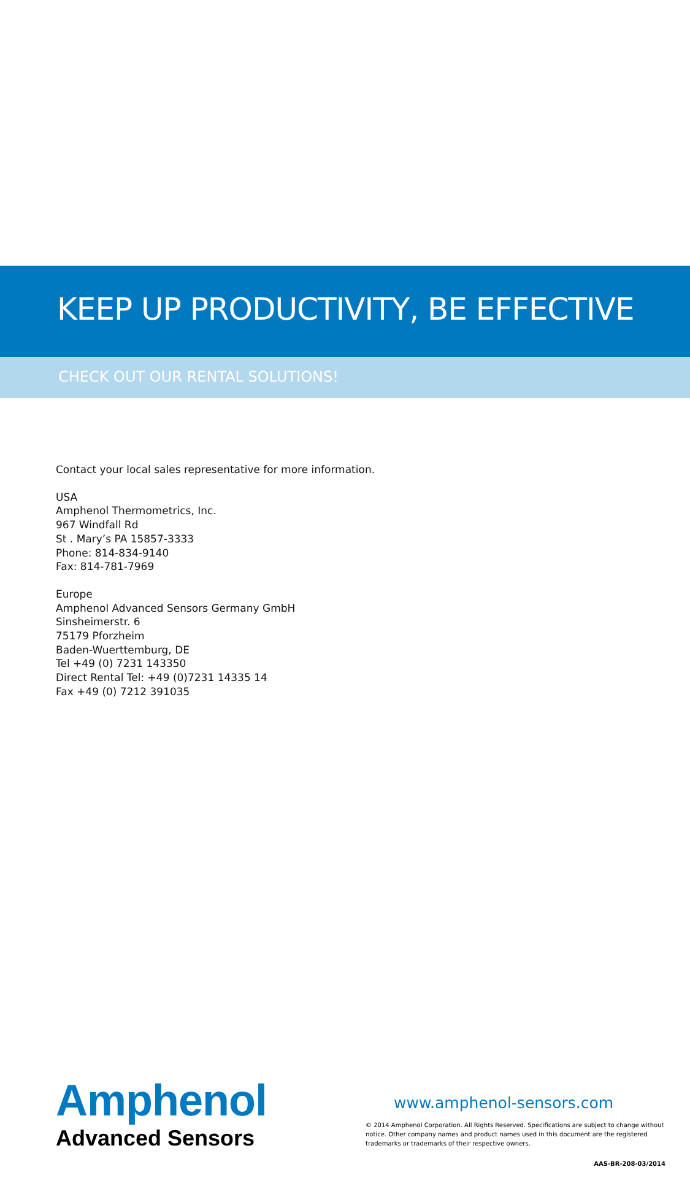KEEP UP PRODUCTIVITY, BE EFFECTIVE
CHECK OUT OUR RENTAL SOLUTIONS!
Contact your local sales representative for more information.
USA
Amphenol Thermometrics, Inc.
967 Windfall Rd
St . Mary’s PA 15857-3333
Phone: 814-834-9140
Fax: 814-781-7969
Europe
Amphenol Advanced Sensors Germany GmbH
Sinsheimerstr. 6
75179 Pforzheim
Baden-Wuerttemburg, DE
Tel +49 (0) 7231 143350
Direct Rental Tel: +49 (0)7231 14335 14
Fax +49 (0) 7212 391035
Amphenol
Advanced Sensors
www.amphenol-sensors.com
© 2014 Amphenol Corporation. All Rights Reserved. Specifications are subject to change without notice. Other company names and product names used in this document are the registered trademarks or trademarks of their respective owners.
AAS-BR-208-03/2014